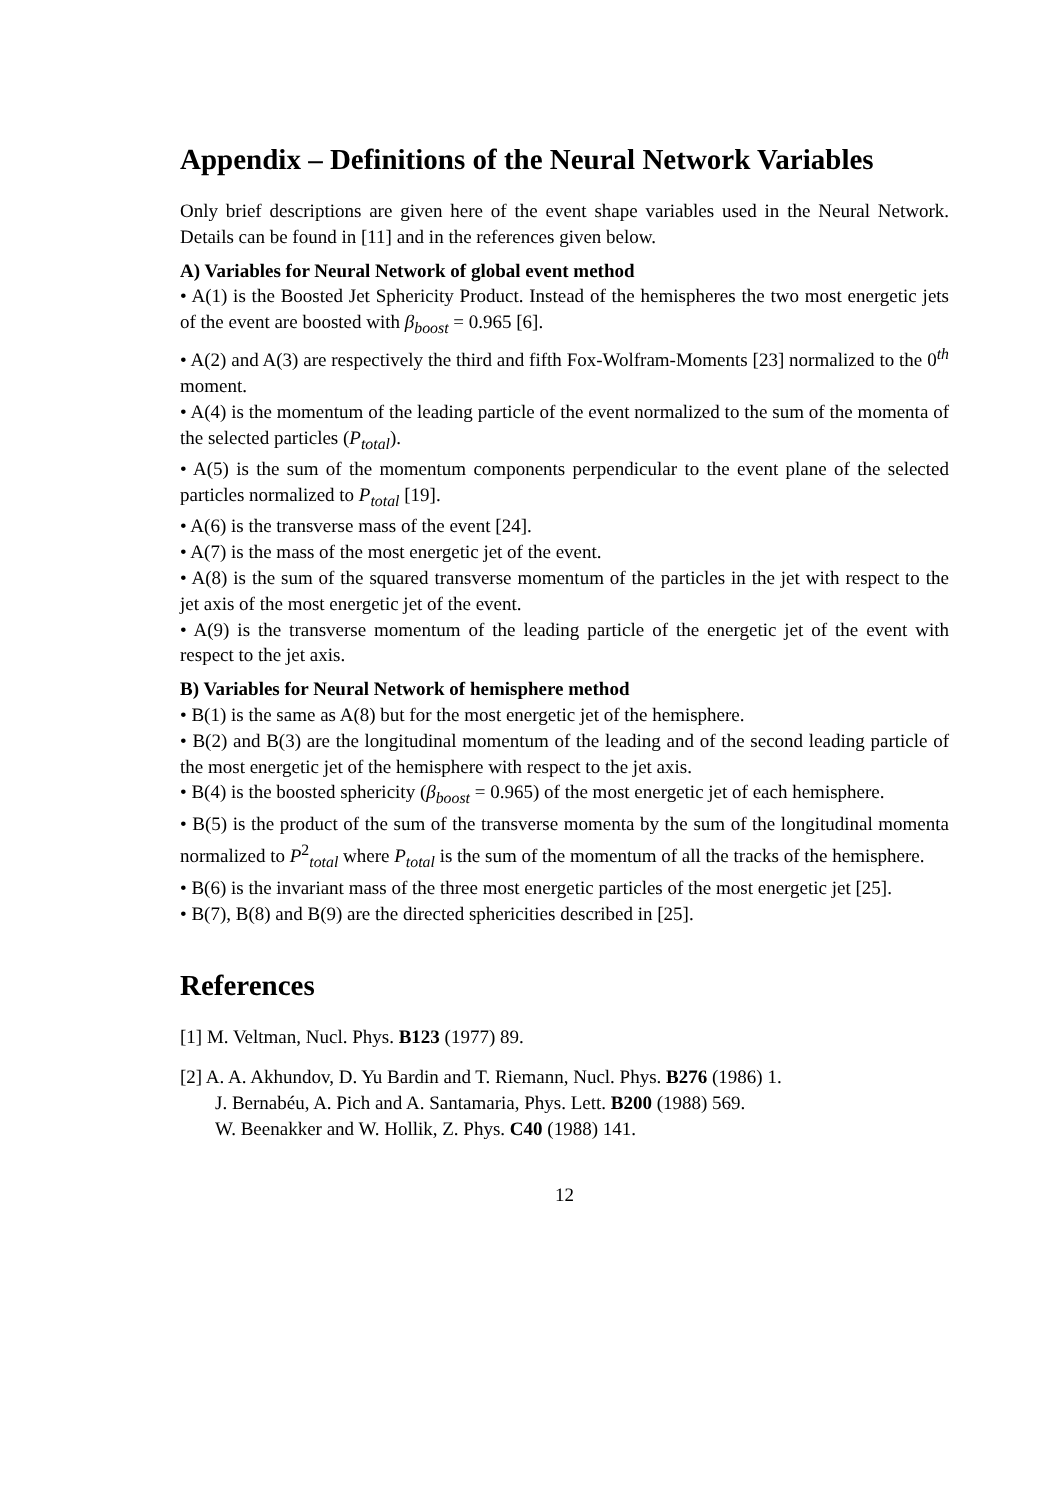Appendix – Definitions of the Neural Network Variables
Only brief descriptions are given here of the event shape variables used in the Neural Network. Details can be found in [11] and in the references given below.
A) Variables for Neural Network of global event method
• A(1) is the Boosted Jet Sphericity Product. Instead of the hemispheres the two most energetic jets of the event are boosted with β<sub>boost</sub> = 0.965 [6].
• A(2) and A(3) are respectively the third and fifth Fox-Wolfram-Moments [23] normalized to the 0<sup>th</sup> moment.
• A(4) is the momentum of the leading particle of the event normalized to the sum of the momenta of the selected particles (P<sub>total</sub>).
• A(5) is the sum of the momentum components perpendicular to the event plane of the selected particles normalized to P<sub>total</sub> [19].
• A(6) is the transverse mass of the event [24].
• A(7) is the mass of the most energetic jet of the event.
• A(8) is the sum of the squared transverse momentum of the particles in the jet with respect to the jet axis of the most energetic jet of the event.
• A(9) is the transverse momentum of the leading particle of the energetic jet of the event with respect to the jet axis.
B) Variables for Neural Network of hemisphere method
• B(1) is the same as A(8) but for the most energetic jet of the hemisphere.
• B(2) and B(3) are the longitudinal momentum of the leading and of the second leading particle of the most energetic jet of the hemisphere with respect to the jet axis.
• B(4) is the boosted sphericity (β<sub>boost</sub> = 0.965) of the most energetic jet of each hemisphere.
• B(5) is the product of the sum of the transverse momenta by the sum of the longitudinal momenta normalized to P<sup>2</sup><sub>total</sub> where P<sub>total</sub> is the sum of the momentum of all the tracks of the hemisphere.
• B(6) is the invariant mass of the three most energetic particles of the most energetic jet [25].
• B(7), B(8) and B(9) are the directed sphericities described in [25].
References
[1] M. Veltman, Nucl. Phys. B123 (1977) 89.
[2] A. A. Akhundov, D. Yu Bardin and T. Riemann, Nucl. Phys. B276 (1986) 1.
J. Bernabéu, A. Pich and A. Santamaria, Phys. Lett. B200 (1988) 569.
W. Beenakker and W. Hollik, Z. Phys. C40 (1988) 141.
12